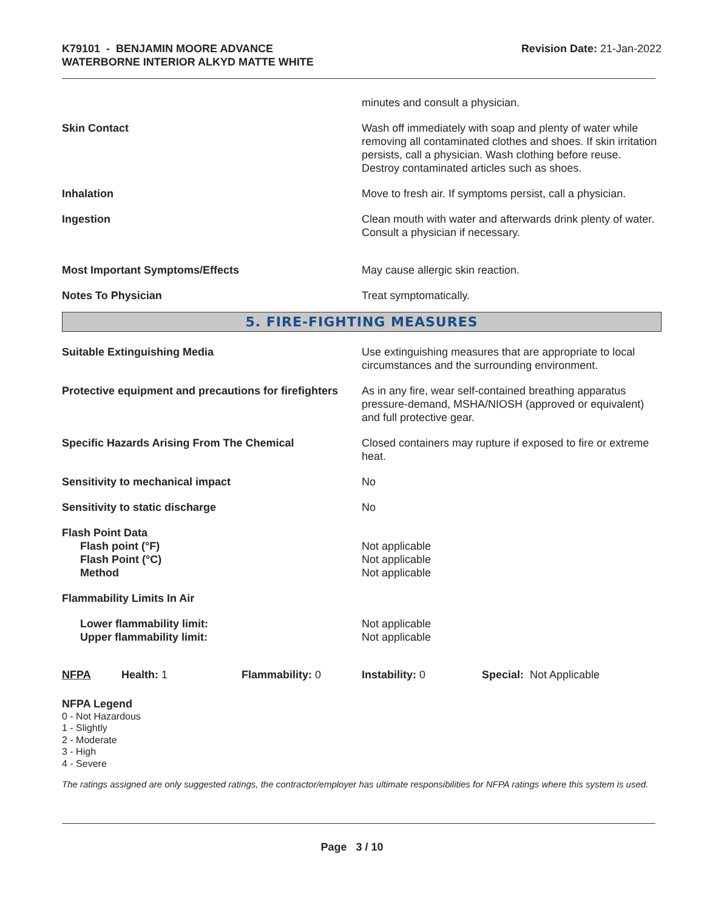K79101 - BENJAMIN MOORE ADVANCE
WATERBORNE INTERIOR ALKYD MATTE WHITE
Revision Date: 21-Jan-2022
minutes and consult a physician.
Skin Contact Wash off immediately with soap and plenty of water while removing all contaminated clothes and shoes. If skin irritation persists, call a physician. Wash clothing before reuse. Destroy contaminated articles such as shoes.
Inhalation Move to fresh air. If symptoms persist, call a physician.
Ingestion Clean mouth with water and afterwards drink plenty of water. Consult a physician if necessary.
Most Important Symptoms/Effects May cause allergic skin reaction.
Notes To Physician Treat symptomatically.
5. FIRE-FIGHTING MEASURES
Suitable Extinguishing Media Use extinguishing measures that are appropriate to local circumstances and the surrounding environment.
Protective equipment and precautions for firefighters
As in any fire, wear self-contained breathing apparatus pressure-demand, MSHA/NIOSH (approved or equivalent) and full protective gear.
Specific Hazards Arising From The Chemical Closed containers may rupture if exposed to fire or extreme heat.
Sensitivity to mechanical impact No
Sensitivity to static discharge No
Flash Point Data
Flash point (°F)
Flash Point (°C)
Method
Not applicable
Not applicable
Not applicable
Flammability Limits In Air
Lower flammability limit:
Upper flammability limit:
Not applicable
Not applicable
NFPA Health: 1 Flammability: 0 Instability: 0 Special: Not Applicable
NFPA Legend
0 - Not Hazardous
1 - Slightly
2 - Moderate
3 - High
4 - Severe
The ratings assigned are only suggested ratings, the contractor/employer has ultimate responsibilities for NFPA ratings where this system is used.
Page 3 / 10